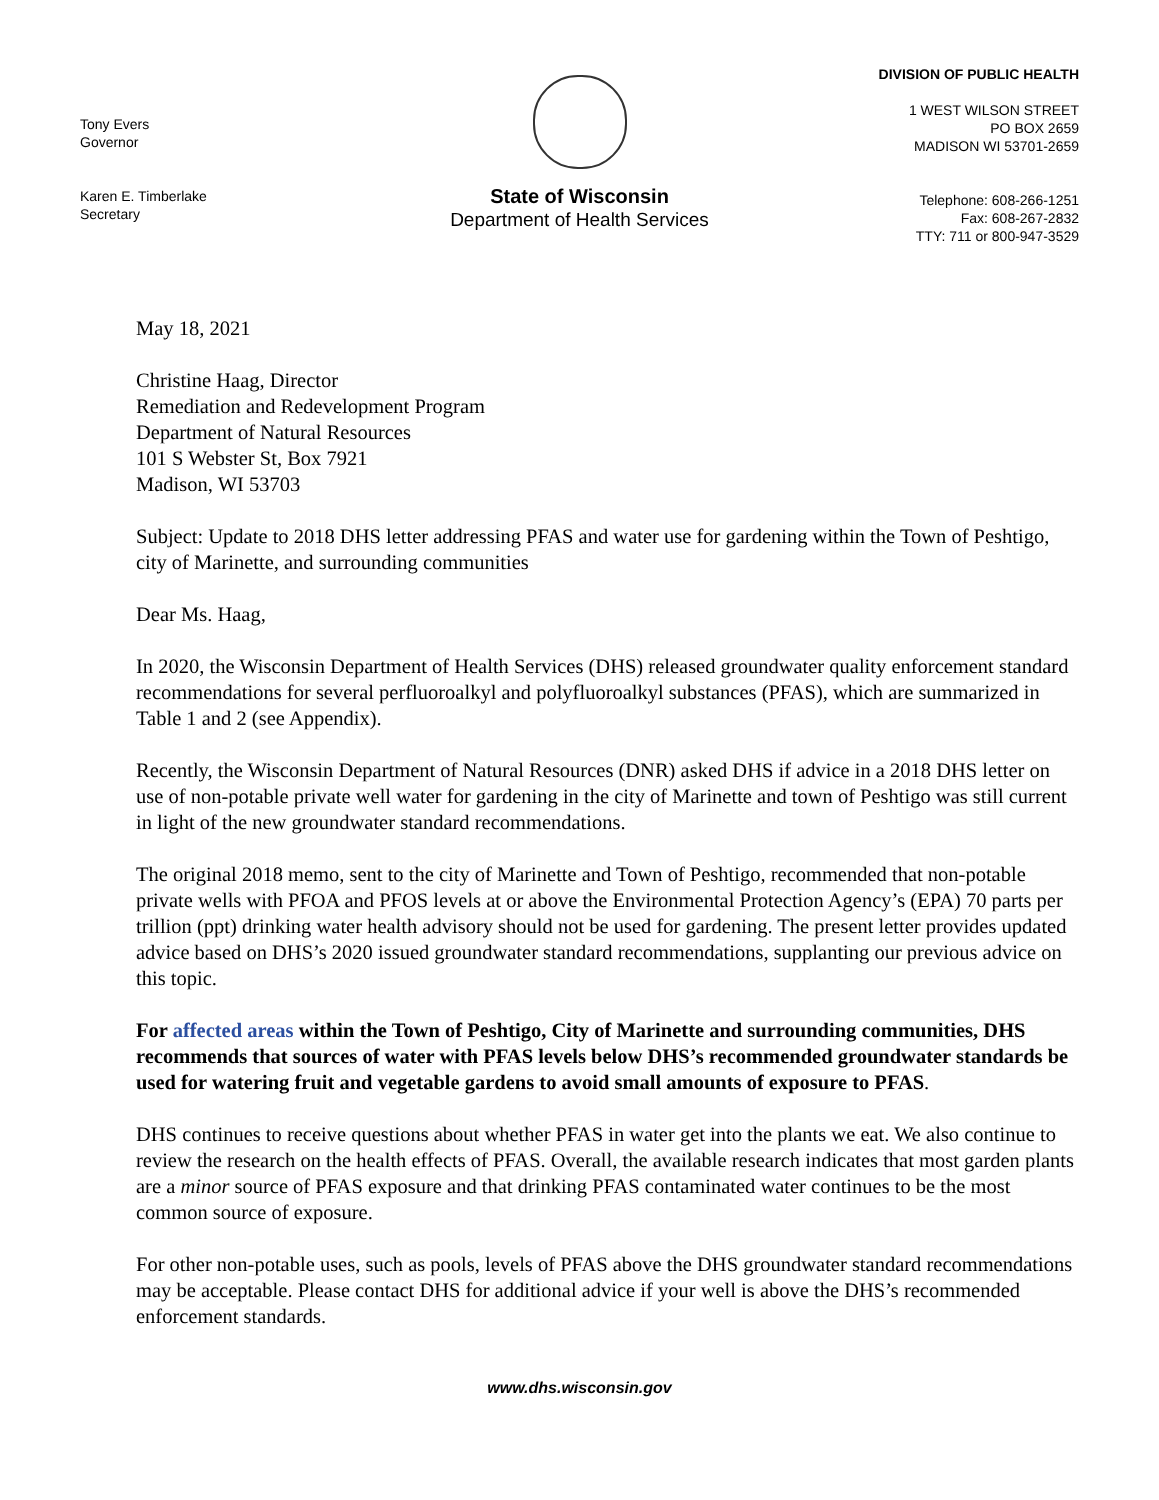Tony Evers
Governor
Karen E. Timberlake
Secretary
State of Wisconsin
Department of Health Services
DIVISION OF PUBLIC HEALTH
1 WEST WILSON STREET
PO BOX 2659
MADISON WI 53701-2659
Telephone: 608-266-1251
Fax: 608-267-2832
TTY: 711 or 800-947-3529
May 18, 2021
Christine Haag, Director
Remediation and Redevelopment Program
Department of Natural Resources
101 S Webster St, Box 7921
Madison, WI 53703
Subject: Update to 2018 DHS letter addressing PFAS and water use for gardening within the Town of Peshtigo, city of Marinette, and surrounding communities
Dear Ms. Haag,
In 2020, the Wisconsin Department of Health Services (DHS) released groundwater quality enforcement standard recommendations for several perfluoroalkyl and polyfluoroalkyl substances (PFAS), which are summarized in Table 1 and 2 (see Appendix).
Recently, the Wisconsin Department of Natural Resources (DNR) asked DHS if advice in a 2018 DHS letter on use of non-potable private well water for gardening in the city of Marinette and town of Peshtigo was still current in light of the new groundwater standard recommendations.
The original 2018 memo, sent to the city of Marinette and Town of Peshtigo, recommended that non-potable private wells with PFOA and PFOS levels at or above the Environmental Protection Agency’s (EPA) 70 parts per trillion (ppt) drinking water health advisory should not be used for gardening. The present letter provides updated advice based on DHS’s 2020 issued groundwater standard recommendations, supplanting our previous advice on this topic.
For affected areas within the Town of Peshtigo, City of Marinette and surrounding communities, DHS recommends that sources of water with PFAS levels below DHS’s recommended groundwater standards be used for watering fruit and vegetable gardens to avoid small amounts of exposure to PFAS.
DHS continues to receive questions about whether PFAS in water get into the plants we eat. We also continue to review the research on the health effects of PFAS. Overall, the available research indicates that most garden plants are a minor source of PFAS exposure and that drinking PFAS contaminated water continues to be the most common source of exposure.
For other non-potable uses, such as pools, levels of PFAS above the DHS groundwater standard recommendations may be acceptable. Please contact DHS for additional advice if your well is above the DHS’s recommended enforcement standards.
www.dhs.wisconsin.gov